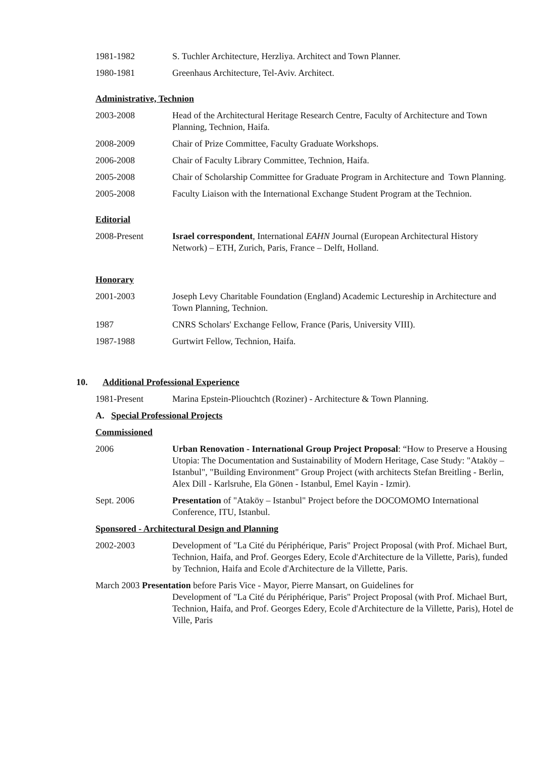1981-1982 S. Tuchler Architecture, Herzliya. Architect and Town Planner.
1980-1981 Greenhaus Architecture, Tel-Aviv. Architect.
Administrative, Technion
2003-2008 Head of the Architectural Heritage Research Centre, Faculty of Architecture and Town Planning, Technion, Haifa.
2008-2009 Chair of Prize Committee, Faculty Graduate Workshops.
2006-2008 Chair of Faculty Library Committee, Technion, Haifa.
2005-2008 Chair of Scholarship Committee for Graduate Program in Architecture and Town Planning.
2005-2008 Faculty Liaison with the International Exchange Student Program at the Technion.
Editorial
2008-Present Israel correspondent, International EAHN Journal (European Architectural History Network) – ETH, Zurich, Paris, France – Delft, Holland.
Honorary
2001-2003 Joseph Levy Charitable Foundation (England) Academic Lectureship in Architecture and Town Planning, Technion.
1987 CNRS Scholars' Exchange Fellow, France (Paris, University VIII).
1987-1988 Gurtwirt Fellow, Technion, Haifa.
10. Additional Professional Experience
1981-Present Marina Epstein-Pliouchtch (Roziner) - Architecture & Town Planning.
A. Special Professional Projects
Commissioned
2006 Urban Renovation - International Group Project Proposal: “How to Preserve a Housing Utopia: The Documentation and Sustainability of Modern Heritage, Case Study: "Ataköy – Istanbul", "Building Environment" Group Project (with architects Stefan Breitling - Berlin, Alex Dill - Karlsruhe, Ela Gönen - Istanbul, Emel Kayin - Izmir).
Sept. 2006 Presentation of "Ataköy – Istanbul" Project before the DOCOMOMO International Conference, ITU, Istanbul.
Sponsored - Architectural Design and Planning
2002-2003 Development of "La Cité du Périphérique, Paris" Project Proposal (with Prof. Michael Burt, Technion, Haifa, and Prof. Georges Edery, Ecole d'Architecture de la Villette, Paris), funded by Technion, Haifa and Ecole d'Architecture de la Villette, Paris.
March 2003 Presentation before Paris Vice - Mayor, Pierre Mansart, on Guidelines for
Development of "La Cité du Périphérique, Paris" Project Proposal (with Prof. Michael Burt, Technion, Haifa, and Prof. Georges Edery, Ecole d'Architecture de la Villette, Paris), Hotel de Ville, Paris